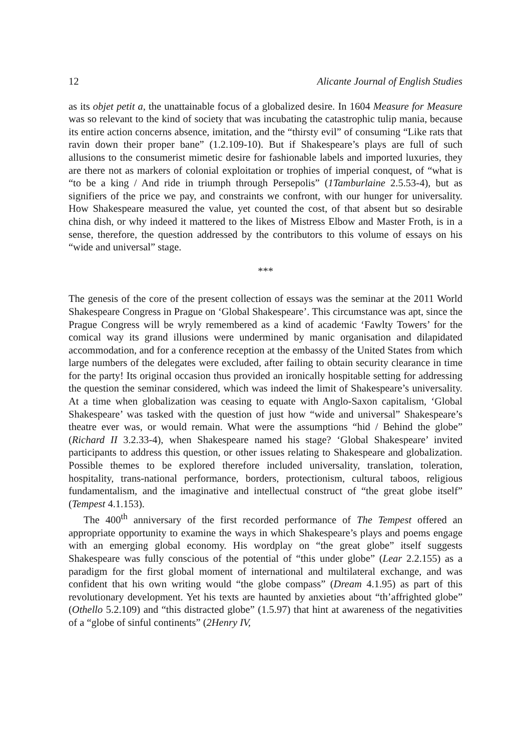12 Alicante Journal of English Studies
as its objet petit a, the unattainable focus of a globalized desire. In 1604 Measure for Measure was so relevant to the kind of society that was incubating the catastrophic tulip mania, because its entire action concerns absence, imitation, and the “thirsty evil” of consuming “Like rats that ravin down their proper bane” (1.2.109-10). But if Shakespeare’s plays are full of such allusions to the consumerist mimetic desire for fashionable labels and imported luxuries, they are there not as markers of colonial exploitation or trophies of imperial conquest, of “what is “to be a king / And ride in triumph through Persepolis” (1Tamburlaine 2.5.53-4), but as signifiers of the price we pay, and constraints we confront, with our hunger for universality. How Shakespeare measured the value, yet counted the cost, of that absent but so desirable china dish, or why indeed it mattered to the likes of Mistress Elbow and Master Froth, is in a sense, therefore, the question addressed by the contributors to this volume of essays on his “wide and universal” stage.
***
The genesis of the core of the present collection of essays was the seminar at the 2011 World Shakespeare Congress in Prague on ‘Global Shakespeare’. This circumstance was apt, since the Prague Congress will be wryly remembered as a kind of academic ‘Fawlty Towers’ for the comical way its grand illusions were undermined by manic organisation and dilapidated accommodation, and for a conference reception at the embassy of the United States from which large numbers of the delegates were excluded, after failing to obtain security clearance in time for the party! Its original occasion thus provided an ironically hospitable setting for addressing the question the seminar considered, which was indeed the limit of Shakespeare’s universality. At a time when globalization was ceasing to equate with Anglo-Saxon capitalism, ‘Global Shakespeare’ was tasked with the question of just how “wide and universal” Shakespeare’s theatre ever was, or would remain. What were the assumptions “hid / Behind the globe” (Richard II 3.2.33-4), when Shakespeare named his stage? ‘Global Shakespeare’ invited participants to address this question, or other issues relating to Shakespeare and globalization. Possible themes to be explored therefore included universality, translation, toleration, hospitality, trans-national performance, borders, protectionism, cultural taboos, religious fundamentalism, and the imaginative and intellectual construct of “the great globe itself” (Tempest 4.1.153).
The 400<sup>th</sup> anniversary of the first recorded performance of The Tempest offered an appropriate opportunity to examine the ways in which Shakespeare’s plays and poems engage with an emerging global economy. His wordplay on “the great globe” itself suggests Shakespeare was fully conscious of the potential of “this under globe” (Lear 2.2.155) as a paradigm for the first global moment of international and multilateral exchange, and was confident that his own writing would “the globe compass” (Dream 4.1.95) as part of this revolutionary development. Yet his texts are haunted by anxieties about “th’affrighted globe” (Othello 5.2.109) and “this distracted globe” (1.5.97) that hint at awareness of the negativities of a “globe of sinful continents” (2Henry IV,